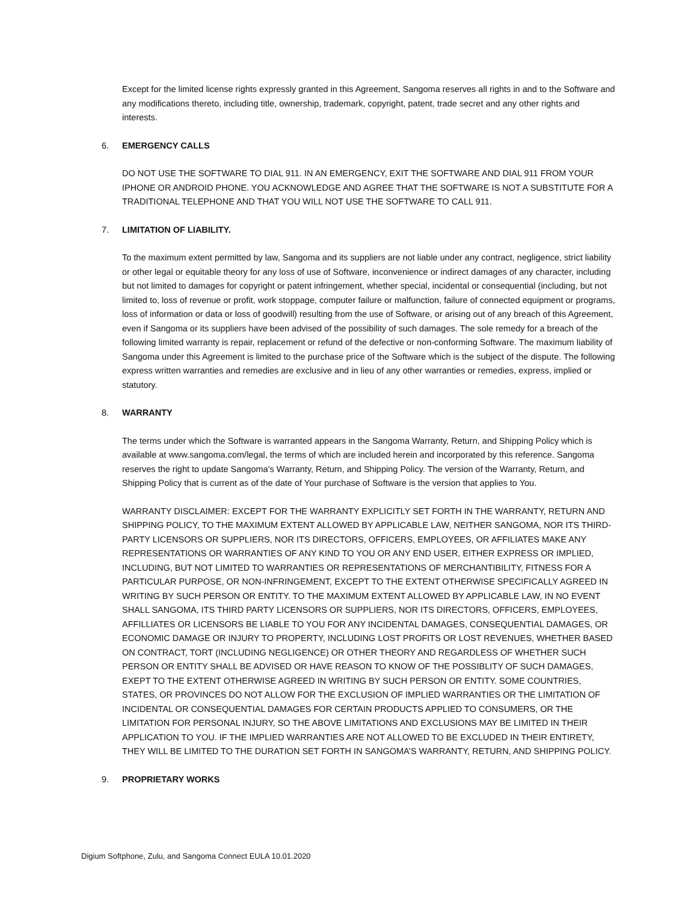Except for the limited license rights expressly granted in this Agreement, Sangoma reserves all rights in and to the Software and any modifications thereto, including title, ownership, trademark, copyright, patent, trade secret and any other rights and interests.
6. EMERGENCY CALLS
DO NOT USE THE SOFTWARE TO DIAL 911. IN AN EMERGENCY, EXIT THE SOFTWARE AND DIAL 911 FROM YOUR IPHONE OR ANDROID PHONE. YOU ACKNOWLEDGE AND AGREE THAT THE SOFTWARE IS NOT A SUBSTITUTE FOR A TRADITIONAL TELEPHONE AND THAT YOU WILL NOT USE THE SOFTWARE TO CALL 911.
7. LIMITATION OF LIABILITY.
To the maximum extent permitted by law, Sangoma and its suppliers are not liable under any contract, negligence, strict liability or other legal or equitable theory for any loss of use of Software, inconvenience or indirect damages of any character, including but not limited to damages for copyright or patent infringement, whether special, incidental or consequential (including, but not limited to, loss of revenue or profit, work stoppage, computer failure or malfunction, failure of connected equipment or programs, loss of information or data or loss of goodwill) resulting from the use of Software, or arising out of any breach of this Agreement, even if Sangoma or its suppliers have been advised of the possibility of such damages. The sole remedy for a breach of the following limited warranty is repair, replacement or refund of the defective or non-conforming Software. The maximum liability of Sangoma under this Agreement is limited to the purchase price of the Software which is the subject of the dispute. The following express written warranties and remedies are exclusive and in lieu of any other warranties or remedies, express, implied or statutory.
8. WARRANTY
The terms under which the Software is warranted appears in the Sangoma Warranty, Return, and Shipping Policy which is available at www.sangoma.com/legal, the terms of which are included herein and incorporated by this reference. Sangoma reserves the right to update Sangoma’s Warranty, Return, and Shipping Policy. The version of the Warranty, Return, and Shipping Policy that is current as of the date of Your purchase of Software is the version that applies to You.
WARRANTY DISCLAIMER: EXCEPT FOR THE WARRANTY EXPLICITLY SET FORTH IN THE WARRANTY, RETURN AND SHIPPING POLICY, TO THE MAXIMUM EXTENT ALLOWED BY APPLICABLE LAW, NEITHER SANGOMA, NOR ITS THIRD-PARTY LICENSORS OR SUPPLIERS, NOR ITS DIRECTORS, OFFICERS, EMPLOYEES, OR AFFILIATES MAKE ANY REPRESENTATIONS OR WARRANTIES OF ANY KIND TO YOU OR ANY END USER, EITHER EXPRESS OR IMPLIED, INCLUDING, BUT NOT LIMITED TO WARRANTIES OR REPRESENTATIONS OF MERCHANTIBILITY, FITNESS FOR A PARTICULAR PURPOSE, OR NON-INFRINGEMENT, EXCEPT TO THE EXTENT OTHERWISE SPECIFICALLY AGREED IN WRITING BY SUCH PERSON OR ENTITY. TO THE MAXIMUM EXTENT ALLOWED BY APPLICABLE LAW, IN NO EVENT SHALL SANGOMA, ITS THIRD PARTY LICENSORS OR SUPPLIERS, NOR ITS DIRECTORS, OFFICERS, EMPLOYEES, AFFILLIATES OR LICENSORS BE LIABLE TO YOU FOR ANY INCIDENTAL DAMAGES, CONSEQUENTIAL DAMAGES, OR ECONOMIC DAMAGE OR INJURY TO PROPERTY, INCLUDING LOST PROFITS OR LOST REVENUES, WHETHER BASED ON CONTRACT, TORT (INCLUDING NEGLIGENCE) OR OTHER THEORY AND REGARDLESS OF WHETHER SUCH PERSON OR ENTITY SHALL BE ADVISED OR HAVE REASON TO KNOW OF THE POSSIBLITY OF SUCH DAMAGES, EXEPT TO THE EXTENT OTHERWISE AGREED IN WRITING BY SUCH PERSON OR ENTITY. SOME COUNTRIES, STATES, OR PROVINCES DO NOT ALLOW FOR THE EXCLUSION OF IMPLIED WARRANTIES OR THE LIMITATION OF INCIDENTAL OR CONSEQUENTIAL DAMAGES FOR CERTAIN PRODUCTS APPLIED TO CONSUMERS, OR THE LIMITATION FOR PERSONAL INJURY, SO THE ABOVE LIMITATIONS AND EXCLUSIONS MAY BE LIMITED IN THEIR APPLICATION TO YOU. IF THE IMPLIED WARRANTIES ARE NOT ALLOWED TO BE EXCLUDED IN THEIR ENTIRETY, THEY WILL BE LIMITED TO THE DURATION SET FORTH IN SANGOMA’S WARRANTY, RETURN, AND SHIPPING POLICY.
9. PROPRIETARY WORKS
Digium Softphone, Zulu, and Sangoma Connect EULA 10.01.2020